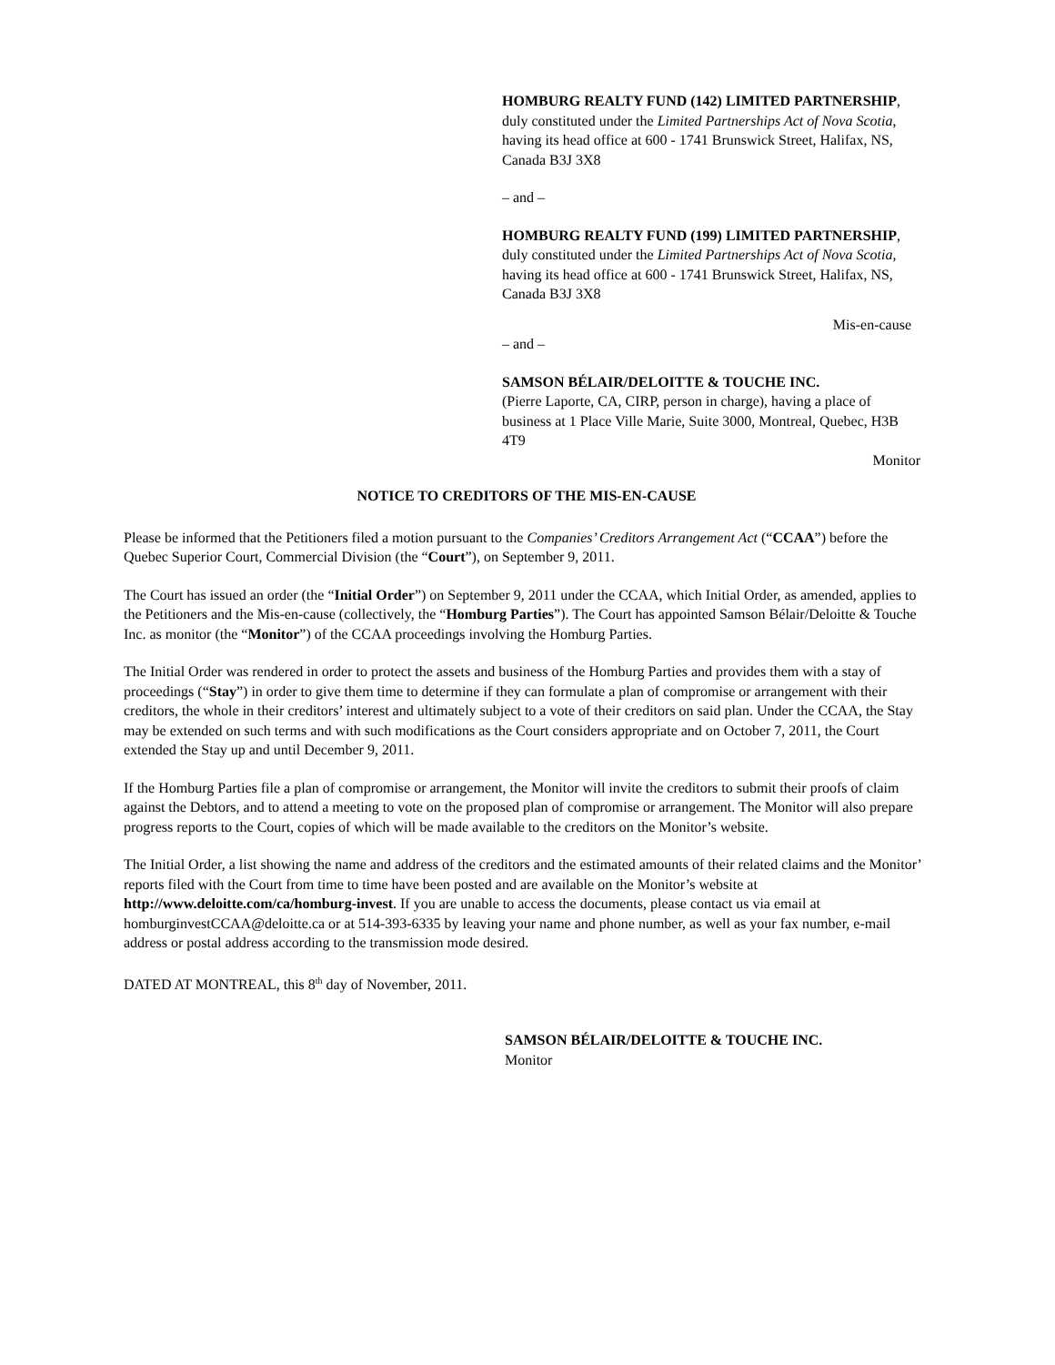HOMBURG REALTY FUND (142) LIMITED PARTNERSHIP, duly constituted under the Limited Partnerships Act of Nova Scotia, having its head office at 600 - 1741 Brunswick Street, Halifax, NS, Canada B3J 3X8
– and –
HOMBURG REALTY FUND (199) LIMITED PARTNERSHIP, duly constituted under the Limited Partnerships Act of Nova Scotia, having its head office at 600 - 1741 Brunswick Street, Halifax, NS, Canada B3J 3X8
Mis-en-cause
– and –
SAMSON BÉLAIR/DELOITTE & TOUCHE INC.
(Pierre Laporte, CA, CIRP, person in charge), having a place of business at 1 Place Ville Marie, Suite 3000, Montreal, Quebec, H3B 4T9
Monitor
NOTICE TO CREDITORS OF THE MIS-EN-CAUSE
Please be informed that the Petitioners filed a motion pursuant to the Companies’ Creditors Arrangement Act (“CCAA”) before the Quebec Superior Court, Commercial Division (the “Court”), on September 9, 2011.
The Court has issued an order (the “Initial Order”) on September 9, 2011 under the CCAA, which Initial Order, as amended, applies to the Petitioners and the Mis-en-cause (collectively, the “Homburg Parties”). The Court has appointed Samson Bélair/Deloitte & Touche Inc. as monitor (the “Monitor”) of the CCAA proceedings involving the Homburg Parties.
The Initial Order was rendered in order to protect the assets and business of the Homburg Parties and provides them with a stay of proceedings (“Stay”) in order to give them time to determine if they can formulate a plan of compromise or arrangement with their creditors, the whole in their creditors’ interest and ultimately subject to a vote of their creditors on said plan. Under the CCAA, the Stay may be extended on such terms and with such modifications as the Court considers appropriate and on October 7, 2011, the Court extended the Stay up and until December 9, 2011.
If the Homburg Parties file a plan of compromise or arrangement, the Monitor will invite the creditors to submit their proofs of claim against the Debtors, and to attend a meeting to vote on the proposed plan of compromise or arrangement. The Monitor will also prepare progress reports to the Court, copies of which will be made available to the creditors on the Monitor’s website.
The Initial Order, a list showing the name and address of the creditors and the estimated amounts of their related claims and the Monitor’ reports filed with the Court from time to time have been posted and are available on the Monitor’s website at http://www.deloitte.com/ca/homburg-invest. If you are unable to access the documents, please contact us via email at homburginvestCCAA@deloitte.ca or at 514-393-6335 by leaving your name and phone number, as well as your fax number, e-mail address or postal address according to the transmission mode desired.
DATED AT MONTREAL, this 8<sup>th</sup> day of November, 2011.
SAMSON BÉLAIR/DELOITTE & TOUCHE INC.
Monitor